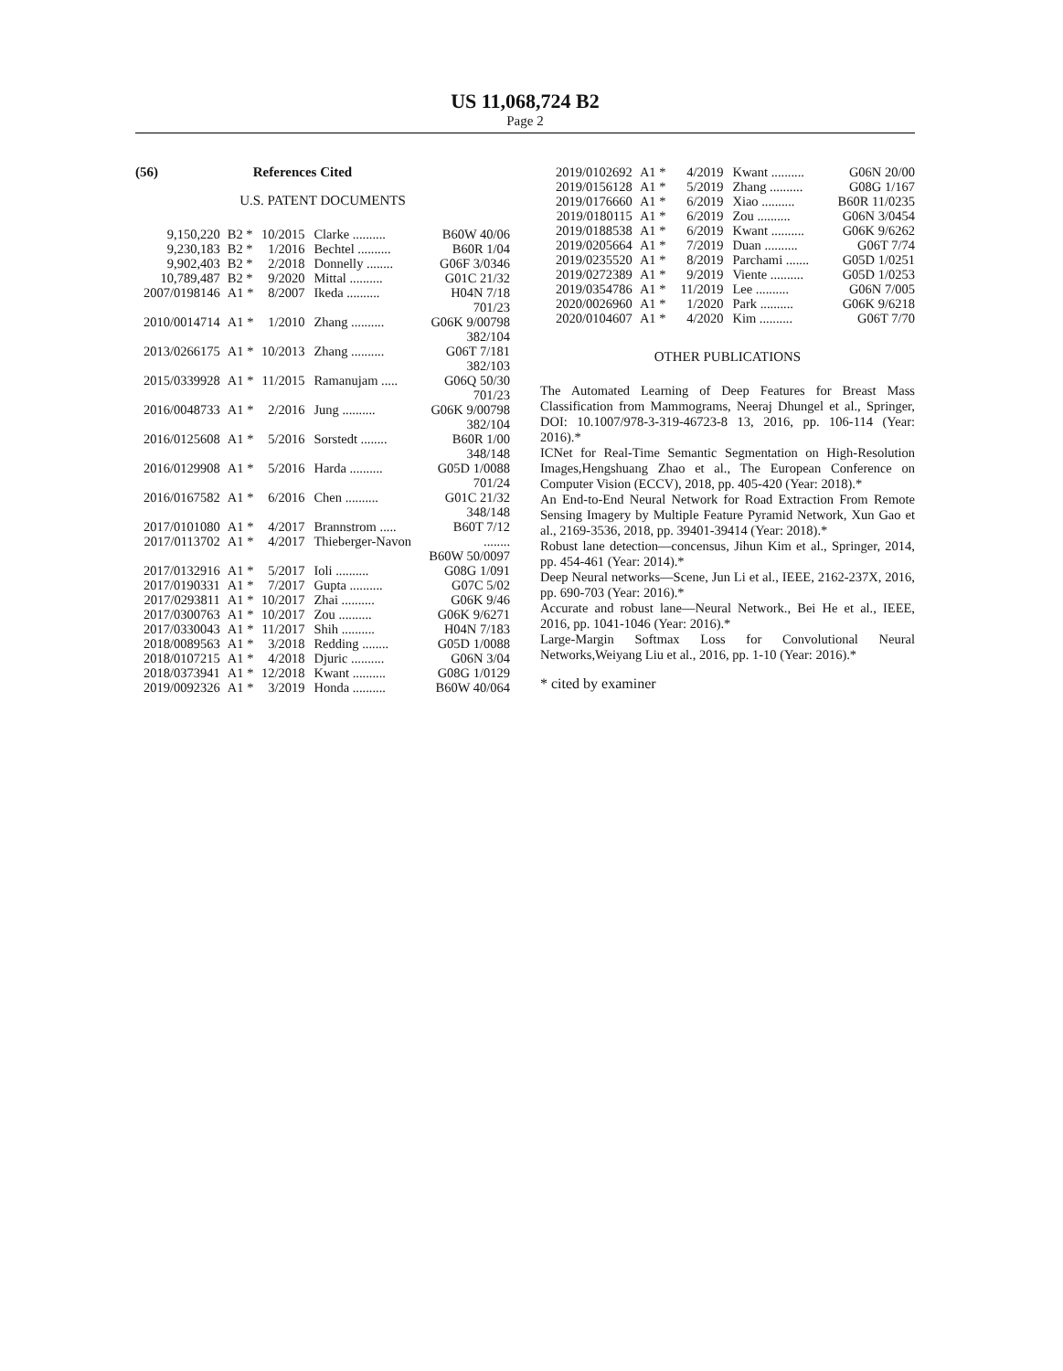US 11,068,724 B2
Page 2
(56) References Cited
U.S. PATENT DOCUMENTS
| 9,150,220 | B2 * | 10/2015 | Clarke .......... | B60W 40/06 |
| 9,230,183 | B2 * | 1/2016 | Bechtel .......... | B60R 1/04 |
| 9,902,403 | B2 * | 2/2018 | Donnelly ........ | G06F 3/0346 |
| 10,789,487 | B2 * | 9/2020 | Mittal .......... | G01C 21/32 |
| 2007/0198146 | A1 * | 8/2007 | Ikeda .......... | H04N 7/18 701/23 |
| 2010/0014714 | A1 * | 1/2010 | Zhang .......... | G06K 9/00798 382/104 |
| 2013/0266175 | A1 * | 10/2013 | Zhang .......... | G06T 7/181 382/103 |
| 2015/0339928 | A1 * | 11/2015 | Ramanujam ..... | G06Q 50/30 701/23 |
| 2016/0048733 | A1 * | 2/2016 | Jung .......... | G06K 9/00798 382/104 |
| 2016/0125608 | A1 * | 5/2016 | Sorstedt ........ | B60R 1/00 348/148 |
| 2016/0129908 | A1 * | 5/2016 | Harda .......... | G05D 1/0088 701/24 |
| 2016/0167582 | A1 * | 6/2016 | Chen .......... | G01C 21/32 348/148 |
| 2017/0101080 | A1 * | 4/2017 | Brannstrom ..... | B60T 7/12 |
| 2017/0113702 | A1 * | 4/2017 | Thieberger-Navon | ........ B60W 50/0097 |
| 2017/0132916 | A1 * | 5/2017 | Ioli .......... | G08G 1/091 |
| 2017/0190331 | A1 * | 7/2017 | Gupta .......... | G07C 5/02 |
| 2017/0293811 | A1 * | 10/2017 | Zhai .......... | G06K 9/46 |
| 2017/0300763 | A1 * | 10/2017 | Zou .......... | G06K 9/6271 |
| 2017/0330043 | A1 * | 11/2017 | Shih .......... | H04N 7/183 |
| 2018/0089563 | A1 * | 3/2018 | Redding ........ | G05D 1/0088 |
| 2018/0107215 | A1 * | 4/2018 | Djuric .......... | G06N 3/04 |
| 2018/0373941 | A1 * | 12/2018 | Kwant .......... | G08G 1/0129 |
| 2019/0092326 | A1 * | 3/2019 | Honda .......... | B60W 40/064 |
| 2019/0102692 | A1 * | 4/2019 | Kwant .......... | G06N 20/00 |
| 2019/0156128 | A1 * | 5/2019 | Zhang .......... | G08G 1/167 |
| 2019/0176660 | A1 * | 6/2019 | Xiao .......... | B60R 11/0235 |
| 2019/0180115 | A1 * | 6/2019 | Zou .......... | G06N 3/0454 |
| 2019/0188538 | A1 * | 6/2019 | Kwant .......... | G06K 9/6262 |
| 2019/0205664 | A1 * | 7/2019 | Duan .......... | G06T 7/74 |
| 2019/0235520 | A1 * | 8/2019 | Parchami ....... | G05D 1/0251 |
| 2019/0272389 | A1 * | 9/2019 | Viente .......... | G05D 1/0253 |
| 2019/0354786 | A1 * | 11/2019 | Lee .......... | G06N 7/005 |
| 2020/0026960 | A1 * | 1/2020 | Park .......... | G06K 9/6218 |
| 2020/0104607 | A1 * | 4/2020 | Kim .......... | G06T 7/70 |
OTHER PUBLICATIONS
The Automated Learning of Deep Features for Breast Mass Classification from Mammograms, Neeraj Dhungel et al., Springer, DOI: 10.1007/978-3-319-46723-8 13, 2016, pp. 106-114 (Year: 2016).*
ICNet for Real-Time Semantic Segmentation on High-Resolution Images,Hengshuang Zhao et al., The European Conference on Computer Vision (ECCV), 2018, pp. 405-420 (Year: 2018).*
An End-to-End Neural Network for Road Extraction From Remote Sensing Imagery by Multiple Feature Pyramid Network, Xun Gao et al., 2169-3536, 2018, pp. 39401-39414 (Year: 2018).*
Robust lane detection—concensus, Jihun Kim et al., Springer, 2014, pp. 454-461 (Year: 2014).*
Deep Neural networks—Scene, Jun Li et al., IEEE, 2162-237X, 2016, pp. 690-703 (Year: 2016).*
Accurate and robust lane—Neural Network., Bei He et al., IEEE, 2016, pp. 1041-1046 (Year: 2016).*
Large-Margin Softmax Loss for Convolutional Neural Networks,Weiyang Liu et al., 2016, pp. 1-10 (Year: 2016).*
* cited by examiner